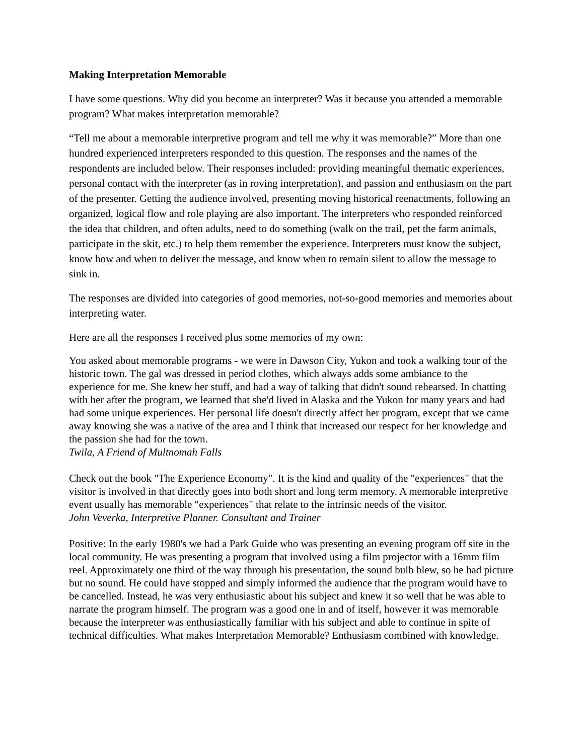Making Interpretation Memorable
I have some questions. Why did you become an interpreter? Was it because you attended a memorable program? What makes interpretation memorable?
“Tell me about a memorable interpretive program and tell me why it was memorable?” More than one hundred experienced interpreters responded to this question. The responses and the names of the respondents are included below. Their responses included: providing meaningful thematic experiences, personal contact with the interpreter (as in roving interpretation), and passion and enthusiasm on the part of the presenter. Getting the audience involved, presenting moving historical reenactments, following an organized, logical flow and role playing are also important. The interpreters who responded reinforced the idea that children, and often adults, need to do something (walk on the trail, pet the farm animals, participate in the skit, etc.) to help them remember the experience. Interpreters must know the subject, know how and when to deliver the message, and know when to remain silent to allow the message to sink in.
The responses are divided into categories of good memories, not-so-good memories and memories about interpreting water.
Here are all the responses I received plus some memories of my own:
You asked about memorable programs - we were in Dawson City, Yukon and took a walking tour of the historic town. The gal was dressed in period clothes, which always adds some ambiance to the experience for me. She knew her stuff, and had a way of talking that didn't sound rehearsed. In chatting with her after the program, we learned that she'd lived in Alaska and the Yukon for many years and had had some unique experiences. Her personal life doesn't directly affect her program, except that we came away knowing she was a native of the area and I think that increased our respect for her knowledge and the passion she had for the town.
Twila, A Friend of Multnomah Falls
Check out the book "The Experience Economy". It is the kind and quality of the "experiences" that the visitor is involved in that directly goes into both short and long term memory. A memorable interpretive event usually has memorable "experiences" that relate to the intrinsic needs of the visitor.
John Veverka, Interpretive Planner. Consultant and Trainer
Positive: In the early 1980's we had a Park Guide who was presenting an evening program off site in the local community. He was presenting a program that involved using a film projector with a 16mm film reel. Approximately one third of the way through his presentation, the sound bulb blew, so he had picture but no sound. He could have stopped and simply informed the audience that the program would have to be cancelled. Instead, he was very enthusiastic about his subject and knew it so well that he was able to narrate the program himself. The program was a good one in and of itself, however it was memorable because the interpreter was enthusiastically familiar with his subject and able to continue in spite of technical difficulties. What makes Interpretation Memorable? Enthusiasm combined with knowledge.